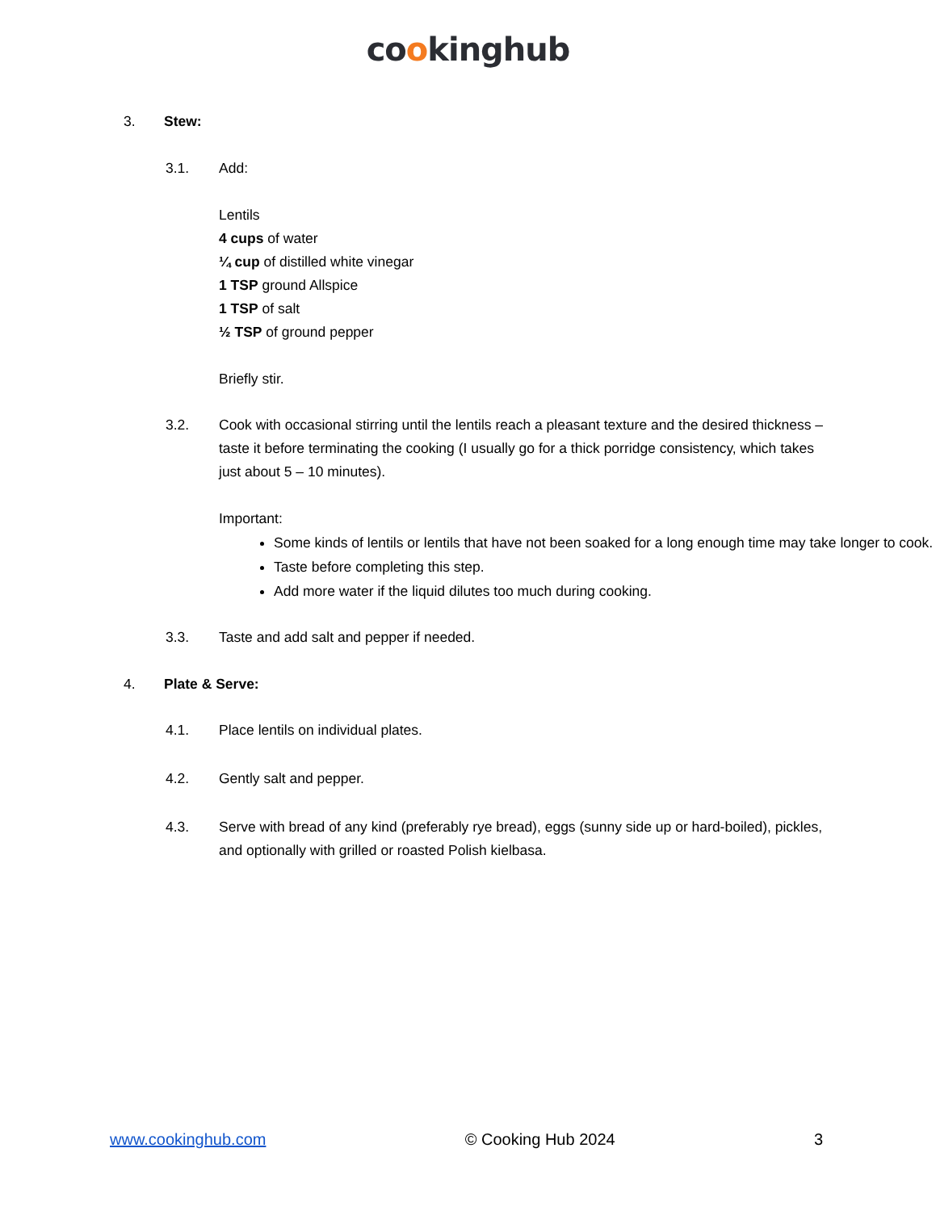cookinghub
3. Stew:
3.1. Add:
Lentils
4 cups of water
¼ cup of distilled white vinegar
1 TSP ground Allspice
1 TSP of salt
½ TSP of ground pepper
Briefly stir.
3.2. Cook with occasional stirring until the lentils reach a pleasant texture and the desired thickness – taste it before terminating the cooking (I usually go for a thick porridge consistency, which takes just about 5 – 10 minutes).
Important:
Some kinds of lentils or lentils that have not been soaked for a long enough time may take longer to cook.
Taste before completing this step.
Add more water if the liquid dilutes too much during cooking.
3.3. Taste and add salt and pepper if needed.
4. Plate & Serve:
4.1. Place lentils on individual plates.
4.2. Gently salt and pepper.
4.3. Serve with bread of any kind (preferably rye bread), eggs (sunny side up or hard-boiled), pickles, and optionally with grilled or roasted Polish kielbasa.
www.cookinghub.com © Cooking Hub 2024 3